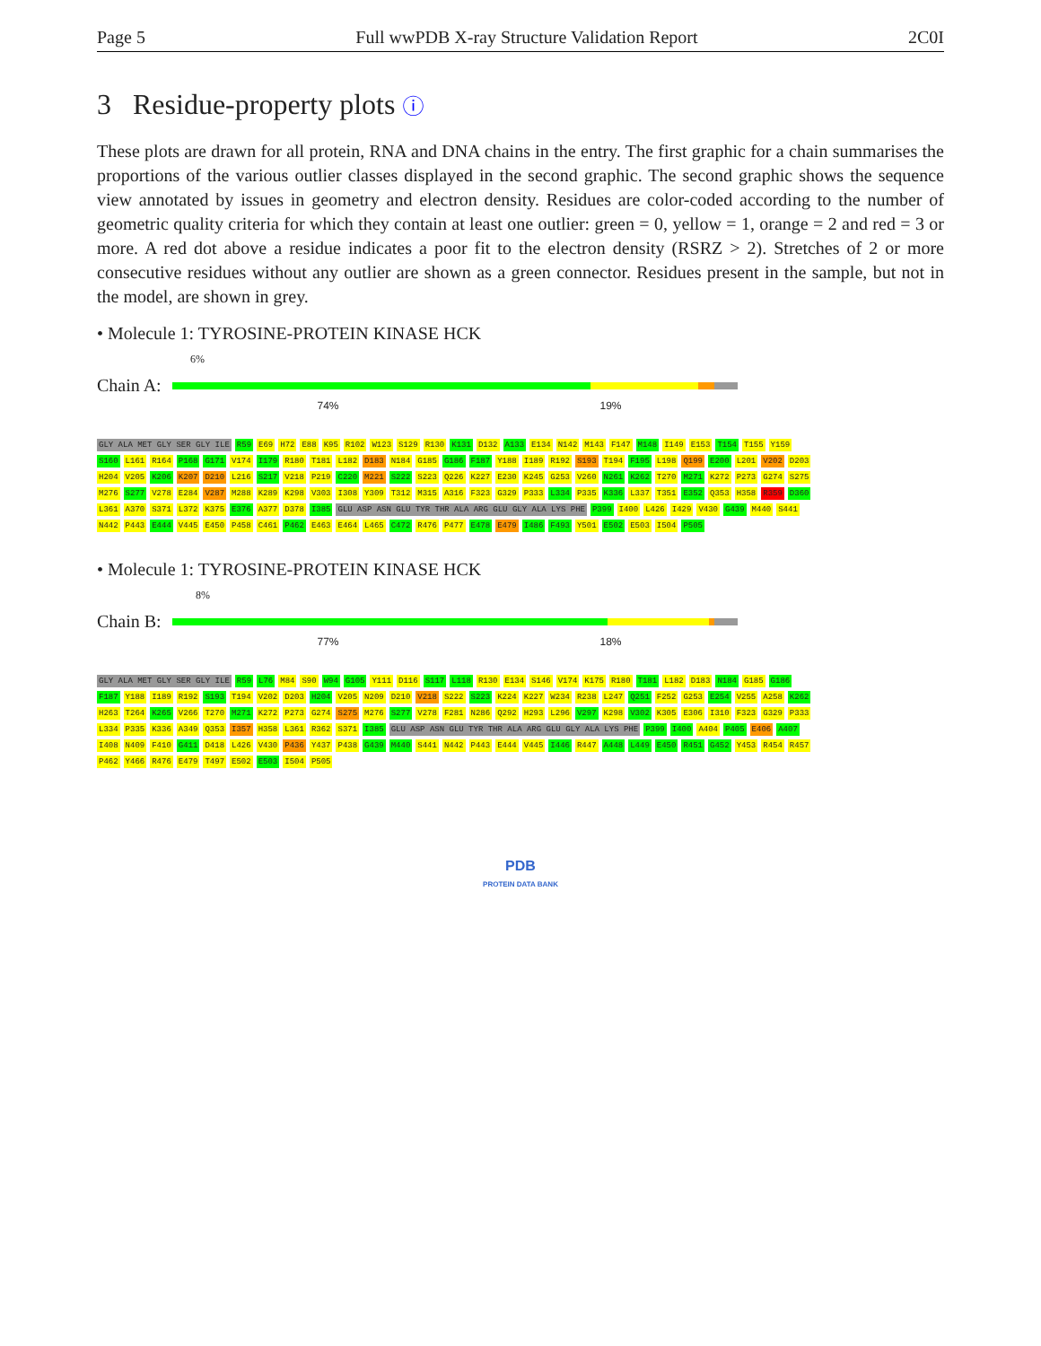Page 5 Full wwPDB X-ray Structure Validation Report 2C0I
3 Residue-property plots ⓘ
These plots are drawn for all protein, RNA and DNA chains in the entry. The first graphic for a chain summarises the proportions of the various outlier classes displayed in the second graphic. The second graphic shows the sequence view annotated by issues in geometry and electron density. Residues are color-coded according to the number of geometric quality criteria for which they contain at least one outlier: green = 0, yellow = 1, orange = 2 and red = 3 or more. A red dot above a residue indicates a poor fit to the electron density (RSRZ > 2). Stretches of 2 or more consecutive residues without any outlier are shown as a green connector. Residues present in the sample, but not in the model, are shown in grey.
• Molecule 1: TYROSINE-PROTEIN KINASE HCK
6%
Chain A:
74% 19%
GLY ALA MET GLY SER GLY ILE R59 E69 H72 E88 K95 R102 W123 S129 R130 K131 D132 A133 E134 N142 M143 F147 M148 I149 E153 T154 T155 Y159 S160 L161 R164 P168 G171 V174 I179 R180 T181 L182 D183 N184 G185 G186 F187 Y188 I189 R192 S193 T194 F195 L198 Q199 E200 L201 V202 D203 H204 V205 K206 K207 D210 L216 S217 V218 P219 C220 M221 S222 S223 Q226 K227 E230 K245 G253 V260 N261 K262 T270 M271 K272 P273 G274 S275 M276 S277 V278 E284 V287 M288 K289 K298 V303 I308 Y309 T312 M315 A316 F323 G329 P333 L334 P335 K336 L337 T351 E352 Q353 H358 R359 D360 L361 A370 S371 L372 K375 E376 A377 D378 I385 GLU ASP ASN GLU TYR THR ALA ARG GLU GLY ALA LYS PHE P399 I400 L426 I429 V430 G439 M440 S441 N442 P443 E444 V445 E450 P458 C461 P462 E463 E464 L465 C472 R476 P477 E478 E479 I486 F493 Y501 E502 E503 I504 P505
• Molecule 1: TYROSINE-PROTEIN KINASE HCK
8%
Chain B:
77% 18%
GLY ALA MET GLY SER GLY ILE R59 L76 M84 S90 W94 G105 Y111 D116 S117 L118 R130 E134 S146 V174 K175 R180 T181 L182 D183 N184 G185 G186 F187 Y188 I189 R192 S193 T194 V202 D203 H204 V205 N209 D210 V218 S222 S223 K224 K227 W234 R238 L247 Q251 F252 G253 E254 V255 A258 K262 H263 T264 K265 V266 T270 M271 K272 P273 G274 S275 M276 S277 V278 F281 N286 Q292 H293 L296 V297 K298 V302 K305 E306 I310 F323 G329 P333 L334 P335 K336 A349 Q353 I357 H358 L361 R362 S371 I385 GLU ASP ASN GLU TYR THR ALA ARG GLU GLY ALA LYS PHE P399 I400 A404 P405 E406 A407 I408 N409 F410 G411 D418 L426 V430 P436 Y437 P438 G439 M440 S441 N442 P443 E444 V445 I446 R447 A448 L449 E450 R451 G452 Y453 R454 R457 P462 Y466 R476 E479 T497 E502 E503 I504 P505
PDB
PROTEIN DATA BANK